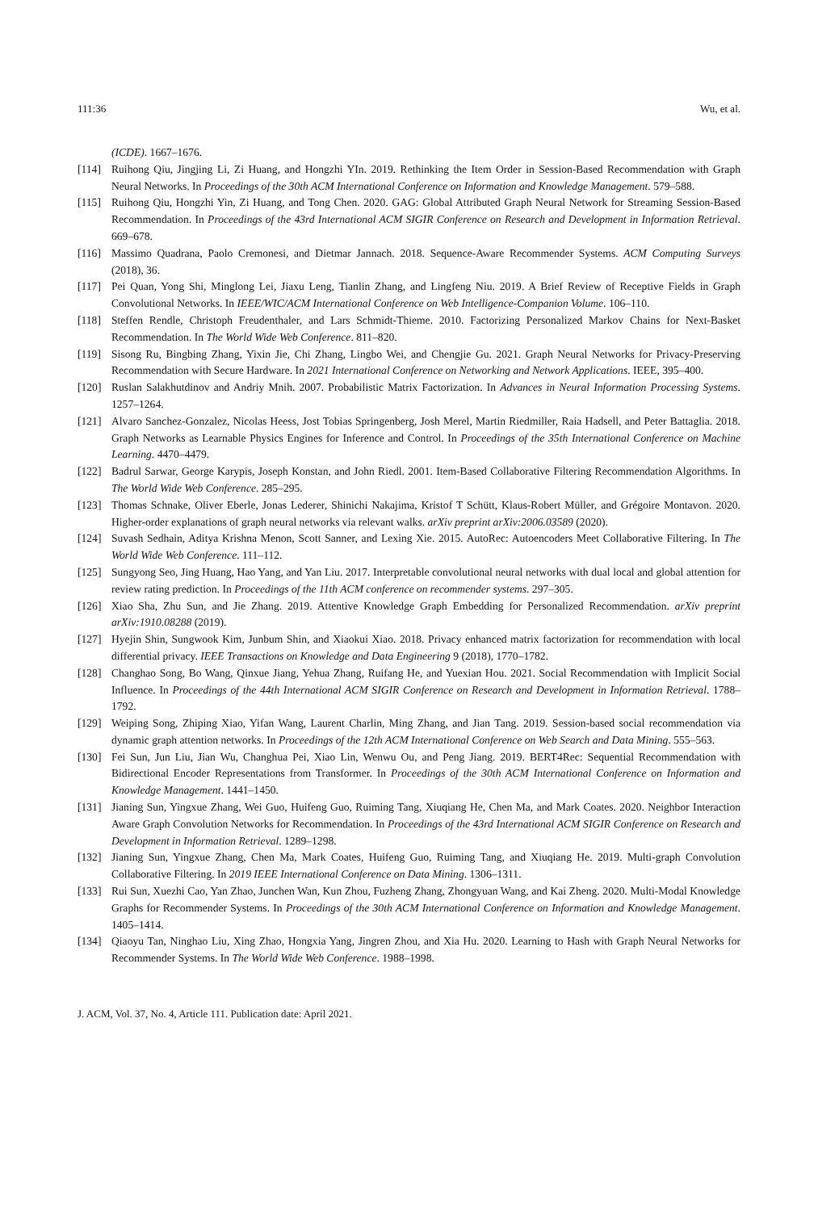111:36 Wu, et al.
(ICDE). 1667–1676.
[114] Ruihong Qiu, Jingjing Li, Zi Huang, and Hongzhi YIn. 2019. Rethinking the Item Order in Session-Based Recommendation with Graph Neural Networks. In Proceedings of the 30th ACM International Conference on Information and Knowledge Management. 579–588.
[115] Ruihong Qiu, Hongzhi Yin, Zi Huang, and Tong Chen. 2020. GAG: Global Attributed Graph Neural Network for Streaming Session-Based Recommendation. In Proceedings of the 43rd International ACM SIGIR Conference on Research and Development in Information Retrieval. 669–678.
[116] Massimo Quadrana, Paolo Cremonesi, and Dietmar Jannach. 2018. Sequence-Aware Recommender Systems. ACM Computing Surveys (2018), 36.
[117] Pei Quan, Yong Shi, Minglong Lei, Jiaxu Leng, Tianlin Zhang, and Lingfeng Niu. 2019. A Brief Review of Receptive Fields in Graph Convolutional Networks. In IEEE/WIC/ACM International Conference on Web Intelligence-Companion Volume. 106–110.
[118] Steffen Rendle, Christoph Freudenthaler, and Lars Schmidt-Thieme. 2010. Factorizing Personalized Markov Chains for Next-Basket Recommendation. In The World Wide Web Conference. 811–820.
[119] Sisong Ru, Bingbing Zhang, Yixin Jie, Chi Zhang, Lingbo Wei, and Chengjie Gu. 2021. Graph Neural Networks for Privacy-Preserving Recommendation with Secure Hardware. In 2021 International Conference on Networking and Network Applications. IEEE, 395–400.
[120] Ruslan Salakhutdinov and Andriy Mnih. 2007. Probabilistic Matrix Factorization. In Advances in Neural Information Processing Systems. 1257–1264.
[121] Alvaro Sanchez-Gonzalez, Nicolas Heess, Jost Tobias Springenberg, Josh Merel, Martin Riedmiller, Raia Hadsell, and Peter Battaglia. 2018. Graph Networks as Learnable Physics Engines for Inference and Control. In Proceedings of the 35th International Conference on Machine Learning. 4470–4479.
[122] Badrul Sarwar, George Karypis, Joseph Konstan, and John Riedl. 2001. Item-Based Collaborative Filtering Recommendation Algorithms. In The World Wide Web Conference. 285–295.
[123] Thomas Schnake, Oliver Eberle, Jonas Lederer, Shinichi Nakajima, Kristof T Schütt, Klaus-Robert Müller, and Grégoire Montavon. 2020. Higher-order explanations of graph neural networks via relevant walks. arXiv preprint arXiv:2006.03589 (2020).
[124] Suvash Sedhain, Aditya Krishna Menon, Scott Sanner, and Lexing Xie. 2015. AutoRec: Autoencoders Meet Collaborative Filtering. In The World Wide Web Conference. 111–112.
[125] Sungyong Seo, Jing Huang, Hao Yang, and Yan Liu. 2017. Interpretable convolutional neural networks with dual local and global attention for review rating prediction. In Proceedings of the 11th ACM conference on recommender systems. 297–305.
[126] Xiao Sha, Zhu Sun, and Jie Zhang. 2019. Attentive Knowledge Graph Embedding for Personalized Recommendation. arXiv preprint arXiv:1910.08288 (2019).
[127] Hyejin Shin, Sungwook Kim, Junbum Shin, and Xiaokui Xiao. 2018. Privacy enhanced matrix factorization for recommendation with local differential privacy. IEEE Transactions on Knowledge and Data Engineering 9 (2018), 1770–1782.
[128] Changhao Song, Bo Wang, Qinxue Jiang, Yehua Zhang, Ruifang He, and Yuexian Hou. 2021. Social Recommendation with Implicit Social Influence. In Proceedings of the 44th International ACM SIGIR Conference on Research and Development in Information Retrieval. 1788–1792.
[129] Weiping Song, Zhiping Xiao, Yifan Wang, Laurent Charlin, Ming Zhang, and Jian Tang. 2019. Session-based social recommendation via dynamic graph attention networks. In Proceedings of the 12th ACM International Conference on Web Search and Data Mining. 555–563.
[130] Fei Sun, Jun Liu, Jian Wu, Changhua Pei, Xiao Lin, Wenwu Ou, and Peng Jiang. 2019. BERT4Rec: Sequential Recommendation with Bidirectional Encoder Representations from Transformer. In Proceedings of the 30th ACM International Conference on Information and Knowledge Management. 1441–1450.
[131] Jianing Sun, Yingxue Zhang, Wei Guo, Huifeng Guo, Ruiming Tang, Xiuqiang He, Chen Ma, and Mark Coates. 2020. Neighbor Interaction Aware Graph Convolution Networks for Recommendation. In Proceedings of the 43rd International ACM SIGIR Conference on Research and Development in Information Retrieval. 1289–1298.
[132] Jianing Sun, Yingxue Zhang, Chen Ma, Mark Coates, Huifeng Guo, Ruiming Tang, and Xiuqiang He. 2019. Multi-graph Convolution Collaborative Filtering. In 2019 IEEE International Conference on Data Mining. 1306–1311.
[133] Rui Sun, Xuezhi Cao, Yan Zhao, Junchen Wan, Kun Zhou, Fuzheng Zhang, Zhongyuan Wang, and Kai Zheng. 2020. Multi-Modal Knowledge Graphs for Recommender Systems. In Proceedings of the 30th ACM International Conference on Information and Knowledge Management. 1405–1414.
[134] Qiaoyu Tan, Ninghao Liu, Xing Zhao, Hongxia Yang, Jingren Zhou, and Xia Hu. 2020. Learning to Hash with Graph Neural Networks for Recommender Systems. In The World Wide Web Conference. 1988–1998.
J. ACM, Vol. 37, No. 4, Article 111. Publication date: April 2021.